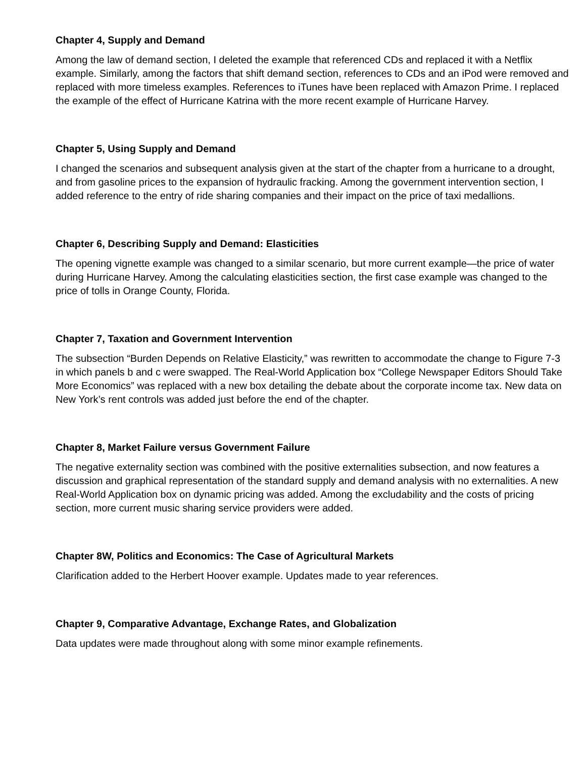Chapter 4, Supply and Demand
Among the law of demand section, I deleted the example that referenced CDs and replaced it with a Netflix example. Similarly, among the factors that shift demand section, references to CDs and an iPod were removed and replaced with more timeless examples. References to iTunes have been replaced with Amazon Prime. I replaced the example of the effect of Hurricane Katrina with the more recent example of Hurricane Harvey.
Chapter 5, Using Supply and Demand
I changed the scenarios and subsequent analysis given at the start of the chapter from a hurricane to a drought, and from gasoline prices to the expansion of hydraulic fracking. Among the government intervention section, I added reference to the entry of ride sharing companies and their impact on the price of taxi medallions.
Chapter 6, Describing Supply and Demand: Elasticities
The opening vignette example was changed to a similar scenario, but more current example—the price of water during Hurricane Harvey. Among the calculating elasticities section, the first case example was changed to the price of tolls in Orange County, Florida.
Chapter 7, Taxation and Government Intervention
The subsection “Burden Depends on Relative Elasticity,” was rewritten to accommodate the change to Figure 7-3 in which panels b and c were swapped. The Real-World Application box “College Newspaper Editors Should Take More Economics” was replaced with a new box detailing the debate about the corporate income tax. New data on New York’s rent controls was added just before the end of the chapter.
Chapter 8, Market Failure versus Government Failure
The negative externality section was combined with the positive externalities subsection, and now features a discussion and graphical representation of the standard supply and demand analysis with no externalities. A new Real-World Application box on dynamic pricing was added. Among the excludability and the costs of pricing section, more current music sharing service providers were added.
Chapter 8W, Politics and Economics: The Case of Agricultural Markets
Clarification added to the Herbert Hoover example. Updates made to year references.
Chapter 9, Comparative Advantage, Exchange Rates, and Globalization
Data updates were made throughout along with some minor example refinements.